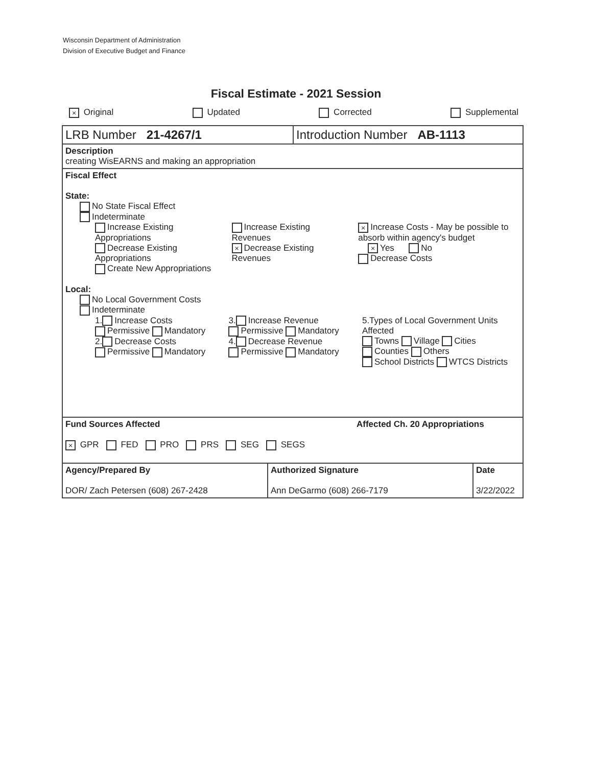Wisconsin Department of Administration
Division of Executive Budget and Finance
Fiscal Estimate - 2021 Session
× Original Updated Corrected Supplemental
LRB Number 21-4267/1 Introduction Number AB-1113
Description
creating WisEARNS and making an appropriation
Fiscal Effect
State:
No State Fiscal Effect
Indeterminate
Increase Existing Appropriations
Decrease Existing Appropriations
Create New Appropriations
Increase Existing Revenues
× Decrease Existing Revenues
× Increase Costs - May be possible to absorb within agency's budget
× Yes No
Decrease Costs
Local:
No Local Government Costs
Indeterminate
1. Increase Costs
Permissive Mandatory
2. Decrease Costs
Permissive Mandatory
3. Increase Revenue
Permissive Mandatory
4. Decrease Revenue
Permissive Mandatory
5.Types of Local Government Units Affected
Towns Village Cities
Counties Others
School Districts WTCS Districts
Fund Sources Affected
× GPR FED PRO PRS SEG SEGS
Affected Ch. 20 Appropriations
Agency/Prepared By
DOR/ Zach Petersen (608) 267-2428
Authorized Signature
Ann DeGarmo (608) 266-7179
Date
3/22/2022